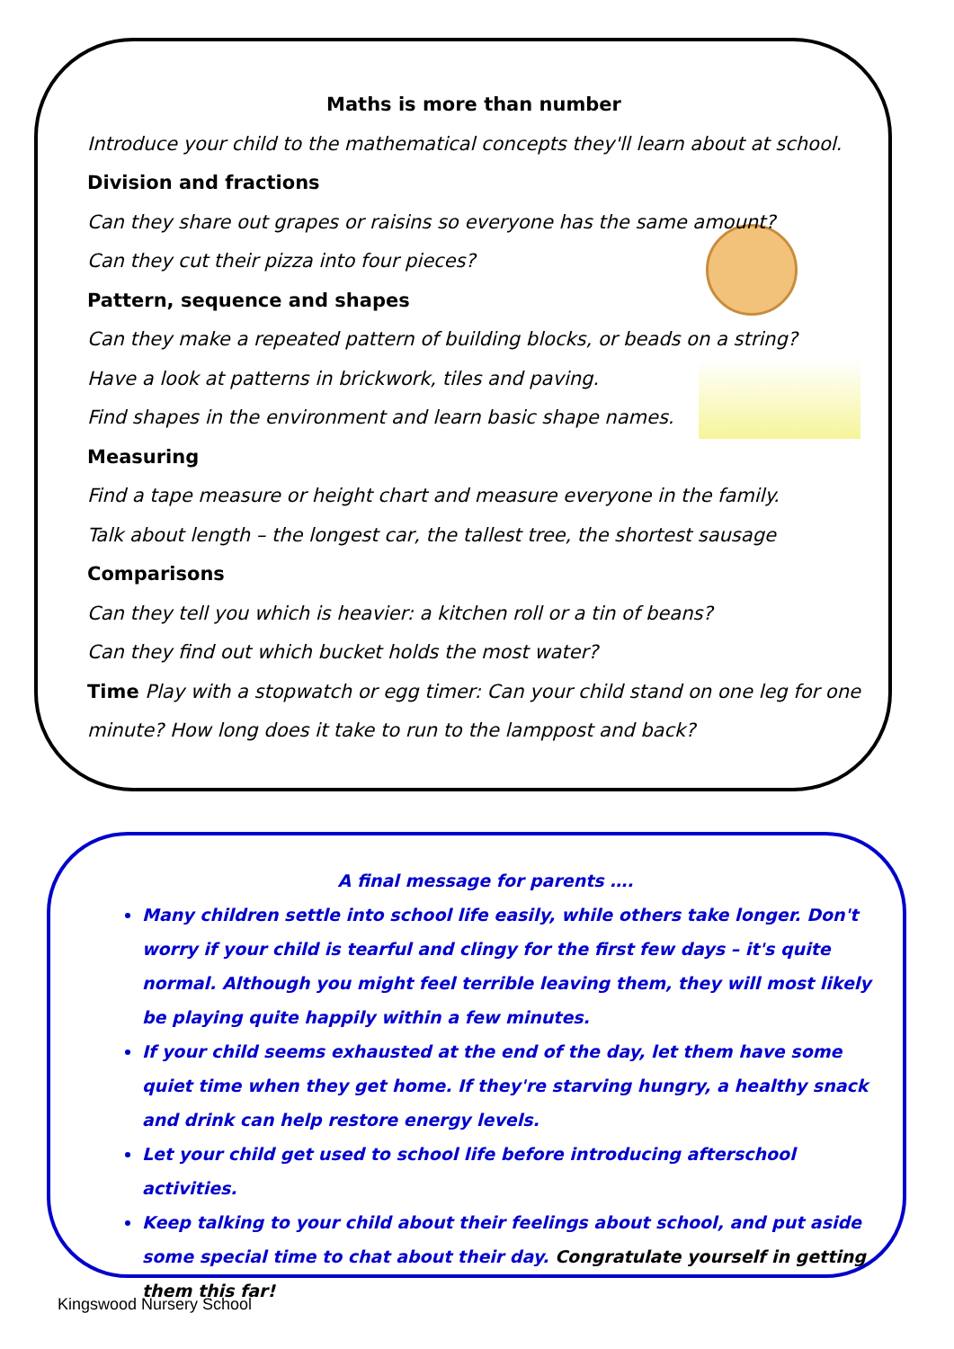Maths is more than number
Introduce your child to the mathematical concepts they'll learn about at school.
Division and fractions
Can they share out grapes or raisins so everyone has the same amount?
Can they cut their pizza into four pieces?
Pattern, sequence and shapes
Can they make a repeated pattern of building blocks, or beads on a string?
Have a look at patterns in brickwork, tiles and paving.
Find shapes in the environment and learn basic shape names.
Measuring
Find a tape measure or height chart and measure everyone in the family.
Talk about length – the longest car, the tallest tree, the shortest sausage
Comparisons
Can they tell you which is heavier: a kitchen roll or a tin of beans?
Can they find out which bucket holds the most water?
Time Play with a stopwatch or egg timer: Can your child stand on one leg for one minute? How long does it take to run to the lamppost and back?
A final message for parents ….
Many children settle into school life easily, while others take longer. Don't worry if your child is tearful and clingy for the first few days – it's quite normal. Although you might feel terrible leaving them, they will most likely be playing quite happily within a few minutes.
If your child seems exhausted at the end of the day, let them have some quiet time when they get home. If they're starving hungry, a healthy snack and drink can help restore energy levels.
Let your child get used to school life before introducing afterschool activities.
Keep talking to your child about their feelings about school, and put aside some special time to chat about their day. Congratulate yourself in getting them this far!
Kingswood Nursery School